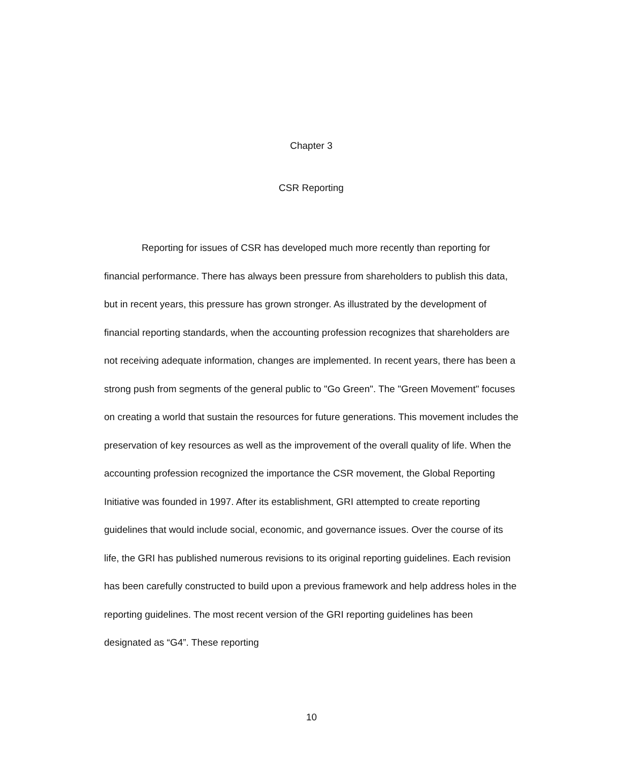Chapter 3
CSR Reporting
Reporting for issues of CSR has developed much more recently than reporting for financial performance. There has always been pressure from shareholders to publish this data, but in recent years, this pressure has grown stronger. As illustrated by the development of financial reporting standards, when the accounting profession recognizes that shareholders are not receiving adequate information, changes are implemented. In recent years, there has been a strong push from segments of the general public to "Go Green". The "Green Movement" focuses on creating a world that sustain the resources for future generations. This movement includes the preservation of key resources as well as the improvement of the overall quality of life. When the accounting profession recognized the importance the CSR movement, the Global Reporting Initiative was founded in 1997. After its establishment, GRI attempted to create reporting guidelines that would include social, economic, and governance issues. Over the course of its life, the GRI has published numerous revisions to its original reporting guidelines. Each revision has been carefully constructed to build upon a previous framework and help address holes in the reporting guidelines. The most recent version of the GRI reporting guidelines has been designated as “G4”. These reporting
10